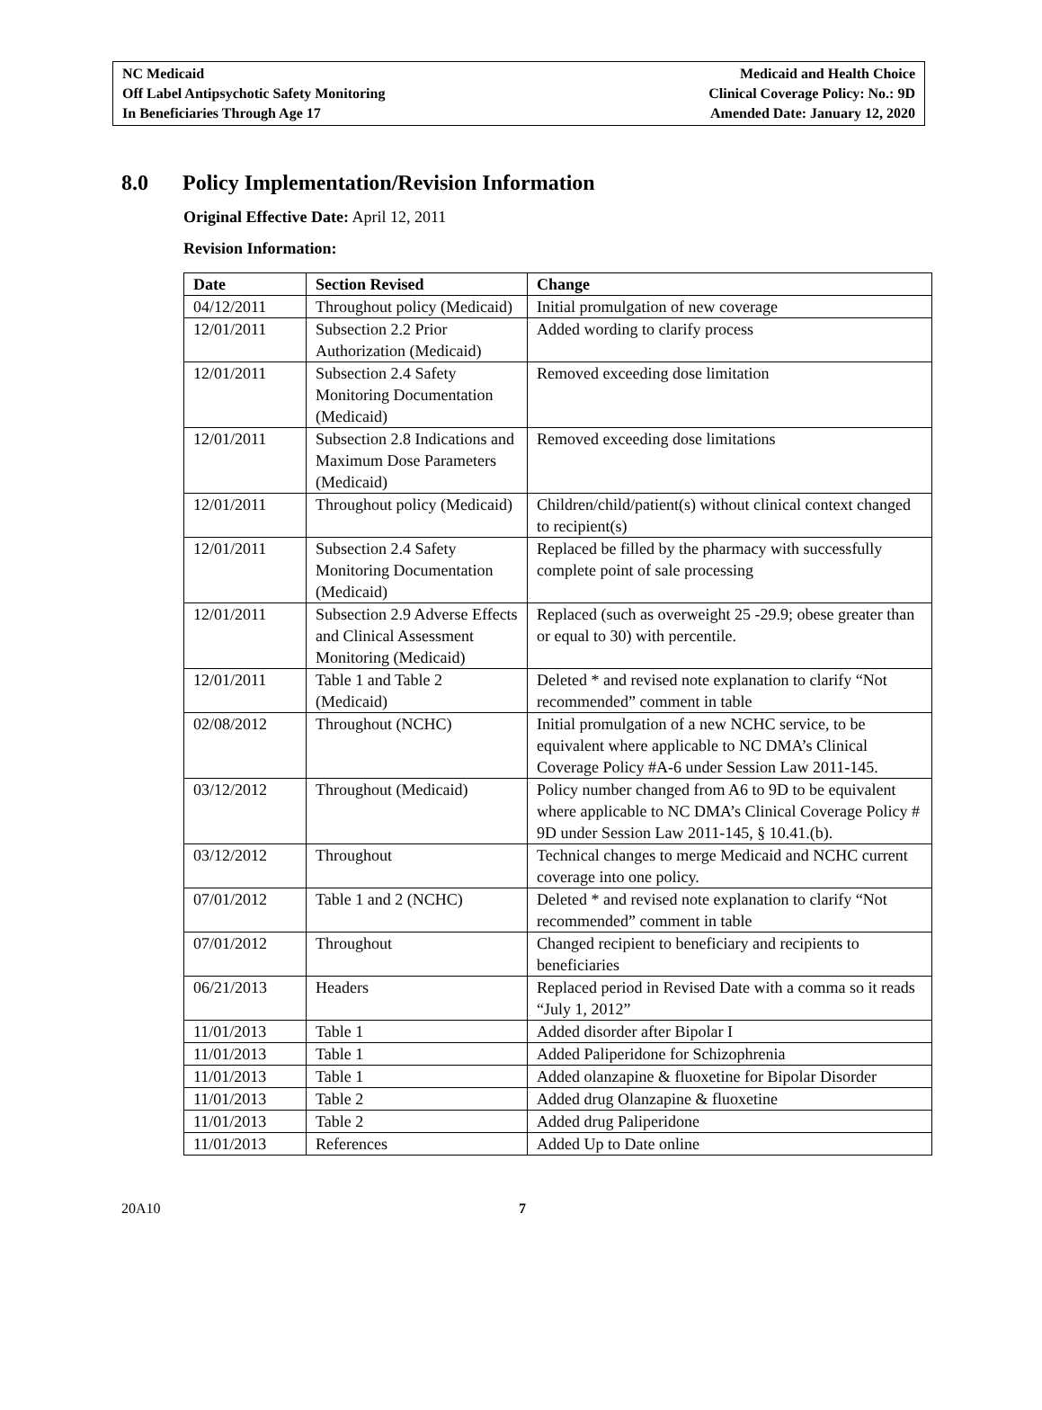NC Medicaid
Off Label Antipsychotic Safety Monitoring
In Beneficiaries Through Age 17
Medicaid and Health Choice
Clinical Coverage Policy: No.: 9D
Amended Date: January 12, 2020
8.0 Policy Implementation/Revision Information
Original Effective Date: April 12, 2011
Revision Information:
| Date | Section Revised | Change |
| --- | --- | --- |
| 04/12/2011 | Throughout policy (Medicaid) | Initial promulgation of new coverage |
| 12/01/2011 | Subsection 2.2 Prior Authorization (Medicaid) | Added wording to clarify process |
| 12/01/2011 | Subsection 2.4 Safety Monitoring Documentation (Medicaid) | Removed exceeding dose limitation |
| 12/01/2011 | Subsection 2.8 Indications and Maximum Dose Parameters (Medicaid) | Removed exceeding dose limitations |
| 12/01/2011 | Throughout policy (Medicaid) | Children/child/patient(s) without clinical context changed to recipient(s) |
| 12/01/2011 | Subsection 2.4 Safety Monitoring Documentation (Medicaid) | Replaced be filled by the pharmacy with successfully complete point of sale processing |
| 12/01/2011 | Subsection 2.9 Adverse Effects and Clinical Assessment Monitoring (Medicaid) | Replaced (such as overweight 25 -29.9; obese greater than or equal to 30) with percentile. |
| 12/01/2011 | Table 1 and Table 2 (Medicaid) | Deleted * and revised note explanation to clarify “Not recommended” comment in table |
| 02/08/2012 | Throughout (NCHC) | Initial promulgation of a new NCHC service, to be equivalent where applicable to NC DMA’s Clinical Coverage Policy #A-6 under Session Law 2011-145. |
| 03/12/2012 | Throughout (Medicaid) | Policy number changed from A6 to 9D to be equivalent where applicable to NC DMA’s Clinical Coverage Policy # 9D under Session Law 2011-145, § 10.41.(b). |
| 03/12/2012 | Throughout | Technical changes to merge Medicaid and NCHC current coverage into one policy. |
| 07/01/2012 | Table 1 and 2 (NCHC) | Deleted * and revised note explanation to clarify “Not recommended” comment in table |
| 07/01/2012 | Throughout | Changed recipient to beneficiary and recipients to beneficiaries |
| 06/21/2013 | Headers | Replaced period in Revised Date with a comma so it reads “July 1, 2012” |
| 11/01/2013 | Table 1 | Added disorder after Bipolar I |
| 11/01/2013 | Table 1 | Added Paliperidone for Schizophrenia |
| 11/01/2013 | Table 1 | Added olanzapine & fluoxetine for Bipolar Disorder |
| 11/01/2013 | Table 2 | Added drug Olanzapine & fluoxetine |
| 11/01/2013 | Table 2 | Added drug Paliperidone |
| 11/01/2013 | References | Added Up to Date online |
20A10 7